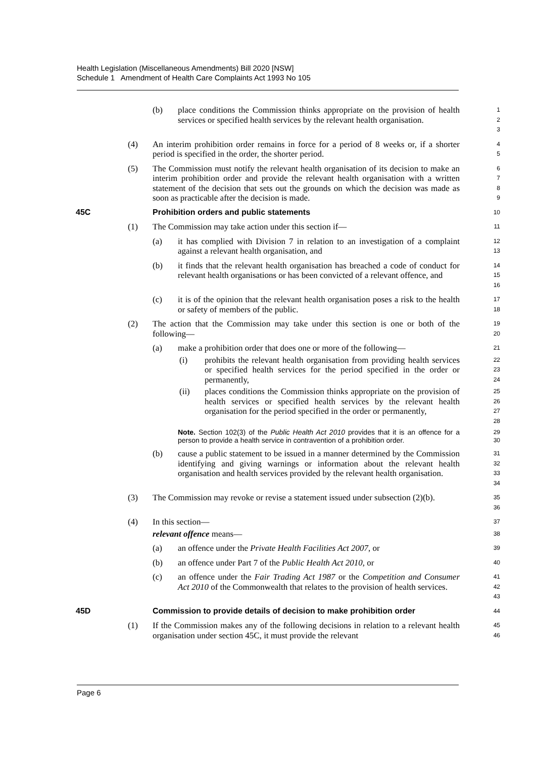Health Legislation (Miscellaneous Amendments) Bill 2020 [NSW]
Schedule 1 Amendment of Health Care Complaints Act 1993 No 105
(b) place conditions the Commission thinks appropriate on the provision of health services or specified health services by the relevant health organisation.
1
2
3
(4) An interim prohibition order remains in force for a period of 8 weeks or, if a shorter period is specified in the order, the shorter period.
4
5
(5) The Commission must notify the relevant health organisation of its decision to make an interim prohibition order and provide the relevant health organisation with a written statement of the decision that sets out the grounds on which the decision was made as soon as practicable after the decision is made.
6
7
8
9
45C Prohibition orders and public statements
10
(1) The Commission may take action under this section if—
11
(a) it has complied with Division 7 in relation to an investigation of a complaint against a relevant health organisation, and
12
13
(b) it finds that the relevant health organisation has breached a code of conduct for relevant health organisations or has been convicted of a relevant offence, and
14
15
16
(c) it is of the opinion that the relevant health organisation poses a risk to the health or safety of members of the public.
17
18
(2) The action that the Commission may take under this section is one or both of the following—
19
20
(a) make a prohibition order that does one or more of the following—
21
(i) prohibits the relevant health organisation from providing health services or specified health services for the period specified in the order or permanently,
22
23
24
(ii) places conditions the Commission thinks appropriate on the provision of health services or specified health services by the relevant health organisation for the period specified in the order or permanently,
25
26
27
28
Note. Section 102(3) of the Public Health Act 2010 provides that it is an offence for a person to provide a health service in contravention of a prohibition order.
29
30
(b) cause a public statement to be issued in a manner determined by the Commission identifying and giving warnings or information about the relevant health organisation and health services provided by the relevant health organisation.
31
32
33
34
(3) The Commission may revoke or revise a statement issued under subsection (2)(b).
35
36
(4) In this section—
37
relevant offence means—
38
(a) an offence under the Private Health Facilities Act 2007, or
39
(b) an offence under Part 7 of the Public Health Act 2010, or
40
(c) an offence under the Fair Trading Act 1987 or the Competition and Consumer Act 2010 of the Commonwealth that relates to the provision of health services.
41
42
43
45D Commission to provide details of decision to make prohibition order
44
(1) If the Commission makes any of the following decisions in relation to a relevant health organisation under section 45C, it must provide the relevant
45
46
Page 6